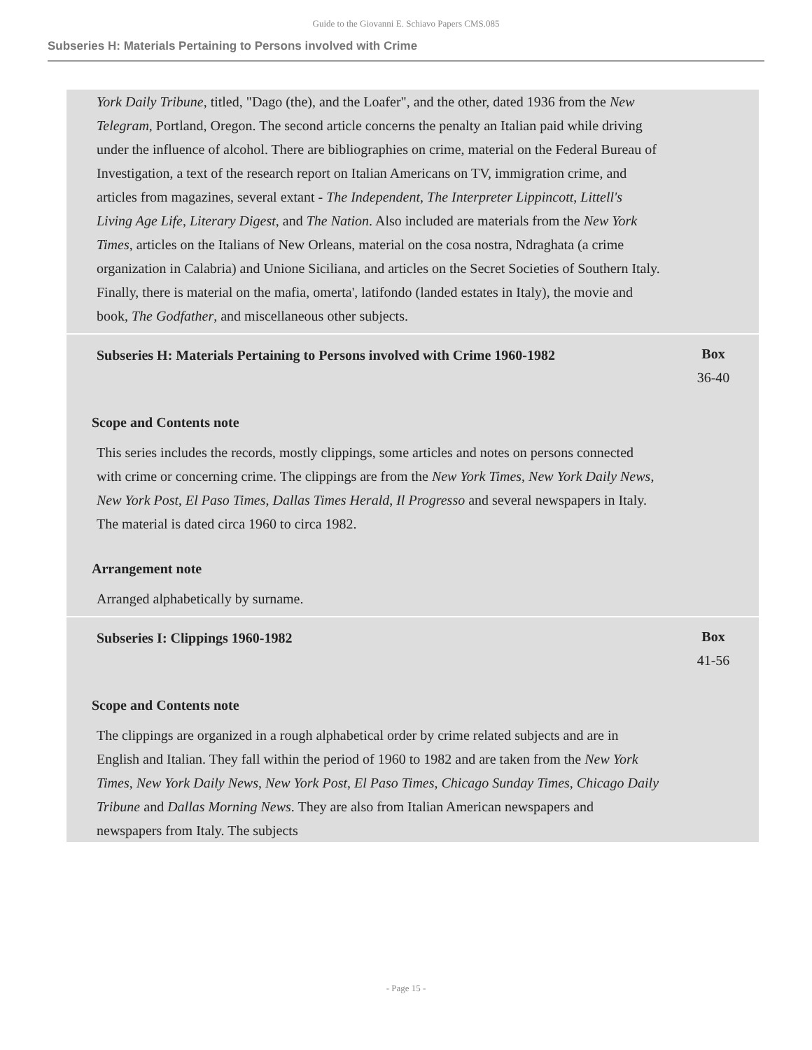Guide to the Giovanni E. Schiavo Papers CMS.085
Subseries H: Materials Pertaining to Persons involved with Crime
York Daily Tribune, titled, "Dago (the), and the Loafer", and the other, dated 1936 from the New Telegram, Portland, Oregon. The second article concerns the penalty an Italian paid while driving under the influence of alcohol. There are bibliographies on crime, material on the Federal Bureau of Investigation, a text of the research report on Italian Americans on TV, immigration crime, and articles from magazines, several extant - The Independent, The Interpreter Lippincott, Littell's Living Age Life, Literary Digest, and The Nation. Also included are materials from the New York Times, articles on the Italians of New Orleans, material on the cosa nostra, Ndraghata (a crime organization in Calabria) and Unione Siciliana, and articles on the Secret Societies of Southern Italy. Finally, there is material on the mafia, omerta', latifondo (landed estates in Italy), the movie and book, The Godfather, and miscellaneous other subjects.
Subseries H: Materials Pertaining to Persons involved with Crime 1960-1982
Box
36-40
Scope and Contents note
This series includes the records, mostly clippings, some articles and notes on persons connected with crime or concerning crime. The clippings are from the New York Times, New York Daily News, New York Post, El Paso Times, Dallas Times Herald, Il Progresso and several newspapers in Italy. The material is dated circa 1960 to circa 1982.
Arrangement note
Arranged alphabetically by surname.
Subseries I: Clippings 1960-1982
Box
41-56
Scope and Contents note
The clippings are organized in a rough alphabetical order by crime related subjects and are in English and Italian. They fall within the period of 1960 to 1982 and are taken from the New York Times, New York Daily News, New York Post, El Paso Times, Chicago Sunday Times, Chicago Daily Tribune and Dallas Morning News. They are also from Italian American newspapers and newspapers from Italy. The subjects
- Page 15 -